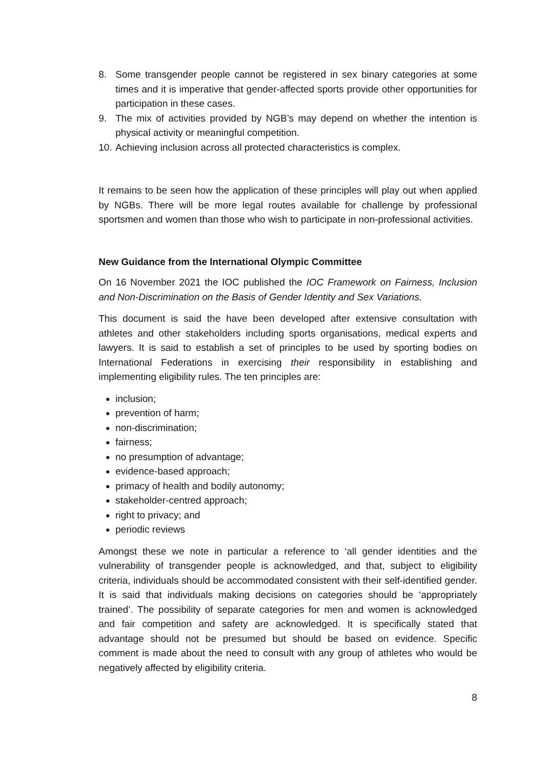8. Some transgender people cannot be registered in sex binary categories at some times and it is imperative that gender-affected sports provide other opportunities for participation in these cases.
9. The mix of activities provided by NGB’s may depend on whether the intention is physical activity or meaningful competition.
10. Achieving inclusion across all protected characteristics is complex.
It remains to be seen how the application of these principles will play out when applied by NGBs. There will be more legal routes available for challenge by professional sportsmen and women than those who wish to participate in non-professional activities.
New Guidance from the International Olympic Committee
On 16 November 2021 the IOC published the IOC Framework on Fairness, Inclusion and Non-Discrimination on the Basis of Gender Identity and Sex Variations.
This document is said the have been developed after extensive consultation with athletes and other stakeholders including sports organisations, medical experts and lawyers. It is said to establish a set of principles to be used by sporting bodies on International Federations in exercising their responsibility in establishing and implementing eligibility rules. The ten principles are:
inclusion;
prevention of harm;
non-discrimination;
fairness;
no presumption of advantage;
evidence-based approach;
primacy of health and bodily autonomy;
stakeholder-centred approach;
right to privacy; and
periodic reviews
Amongst these we note in particular a reference to ‘all gender identities and the vulnerability of transgender people is acknowledged, and that, subject to eligibility criteria, individuals should be accommodated consistent with their self-identified gender. It is said that individuals making decisions on categories should be ‘appropriately trained’. The possibility of separate categories for men and women is acknowledged and fair competition and safety are acknowledged. It is specifically stated that advantage should not be presumed but should be based on evidence. Specific comment is made about the need to consult with any group of athletes who would be negatively affected by eligibility criteria.
8